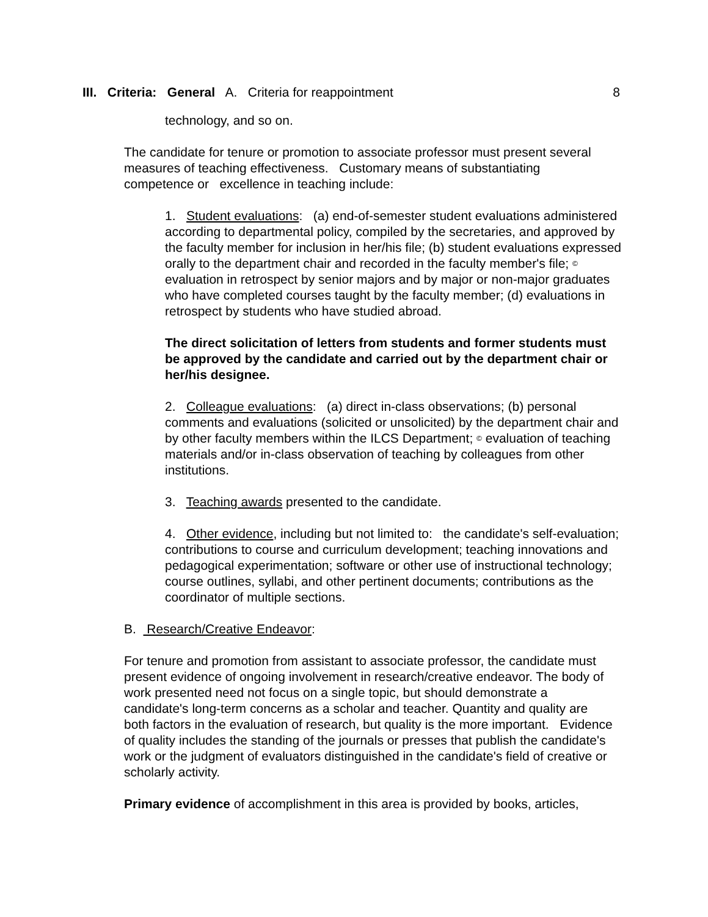III. Criteria: General A. Criteria for reappointment 8
technology, and so on.
The candidate for tenure or promotion to associate professor must present several measures of teaching effectiveness. Customary means of substantiating competence or excellence in teaching include:
1. Student evaluations: (a) end-of-semester student evaluations administered according to departmental policy, compiled by the secretaries, and approved by the faculty member for inclusion in her/his file; (b) student evaluations expressed orally to the department chair and recorded in the faculty member's file; © evaluation in retrospect by senior majors and by major or non-major graduates who have completed courses taught by the faculty member; (d) evaluations in retrospect by students who have studied abroad.
The direct solicitation of letters from students and former students must be approved by the candidate and carried out by the department chair or her/his designee.
2. Colleague evaluations: (a) direct in-class observations; (b) personal comments and evaluations (solicited or unsolicited) by the department chair and by other faculty members within the ILCS Department; © evaluation of teaching materials and/or in-class observation of teaching by colleagues from other institutions.
3. Teaching awards presented to the candidate.
4. Other evidence, including but not limited to: the candidate's self-evaluation; contributions to course and curriculum development; teaching innovations and pedagogical experimentation; software or other use of instructional technology; course outlines, syllabi, and other pertinent documents; contributions as the coordinator of multiple sections.
B. Research/Creative Endeavor:
For tenure and promotion from assistant to associate professor, the candidate must present evidence of ongoing involvement in research/creative endeavor. The body of work presented need not focus on a single topic, but should demonstrate a candidate's long-term concerns as a scholar and teacher. Quantity and quality are both factors in the evaluation of research, but quality is the more important. Evidence of quality includes the standing of the journals or presses that publish the candidate's work or the judgment of evaluators distinguished in the candidate's field of creative or scholarly activity.
Primary evidence of accomplishment in this area is provided by books, articles,